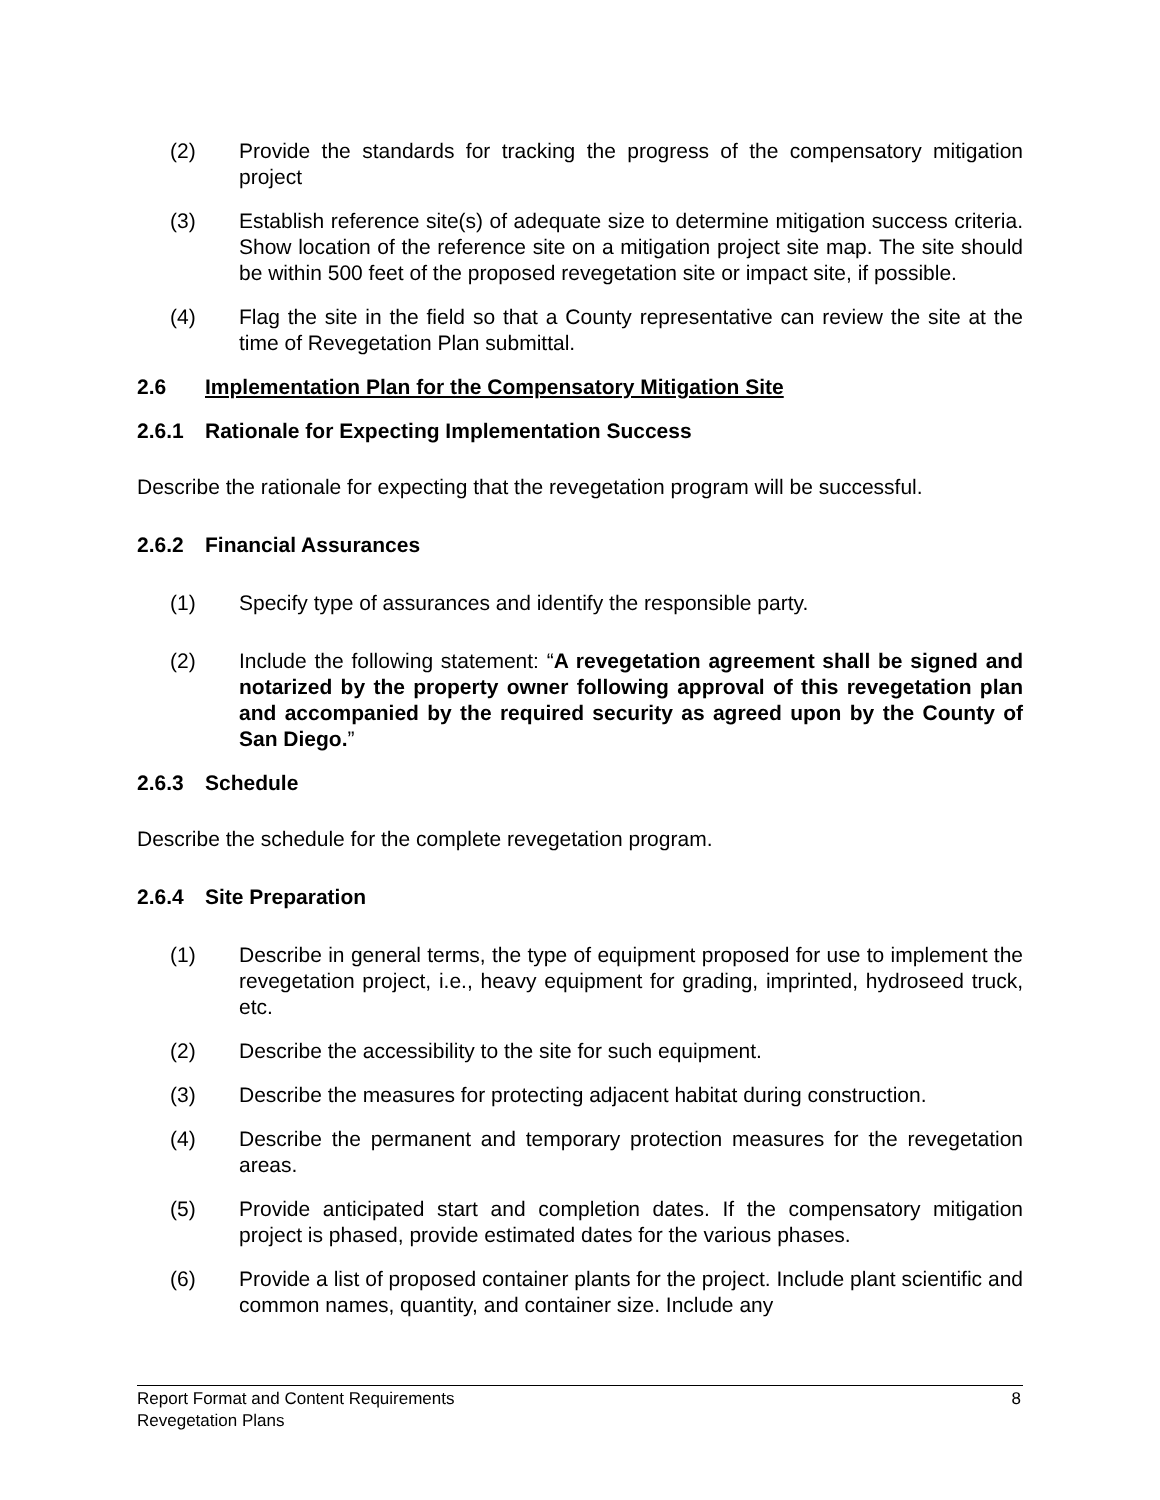(2) Provide the standards for tracking the progress of the compensatory mitigation project
(3) Establish reference site(s) of adequate size to determine mitigation success criteria. Show location of the reference site on a mitigation project site map. The site should be within 500 feet of the proposed revegetation site or impact site, if possible.
(4) Flag the site in the field so that a County representative can review the site at the time of Revegetation Plan submittal.
2.6 Implementation Plan for the Compensatory Mitigation Site
2.6.1 Rationale for Expecting Implementation Success
Describe the rationale for expecting that the revegetation program will be successful.
2.6.2 Financial Assurances
(1) Specify type of assurances and identify the responsible party.
(2) Include the following statement: “A revegetation agreement shall be signed and notarized by the property owner following approval of this revegetation plan and accompanied by the required security as agreed upon by the County of San Diego.”
2.6.3 Schedule
Describe the schedule for the complete revegetation program.
2.6.4 Site Preparation
(1) Describe in general terms, the type of equipment proposed for use to implement the revegetation project, i.e., heavy equipment for grading, imprinted, hydroseed truck, etc.
(2) Describe the accessibility to the site for such equipment.
(3) Describe the measures for protecting adjacent habitat during construction.
(4) Describe the permanent and temporary protection measures for the revegetation areas.
(5) Provide anticipated start and completion dates. If the compensatory mitigation project is phased, provide estimated dates for the various phases.
(6) Provide a list of proposed container plants for the project. Include plant scientific and common names, quantity, and container size. Include any
8 Report Format and Content Requirements
Revegetation Plans